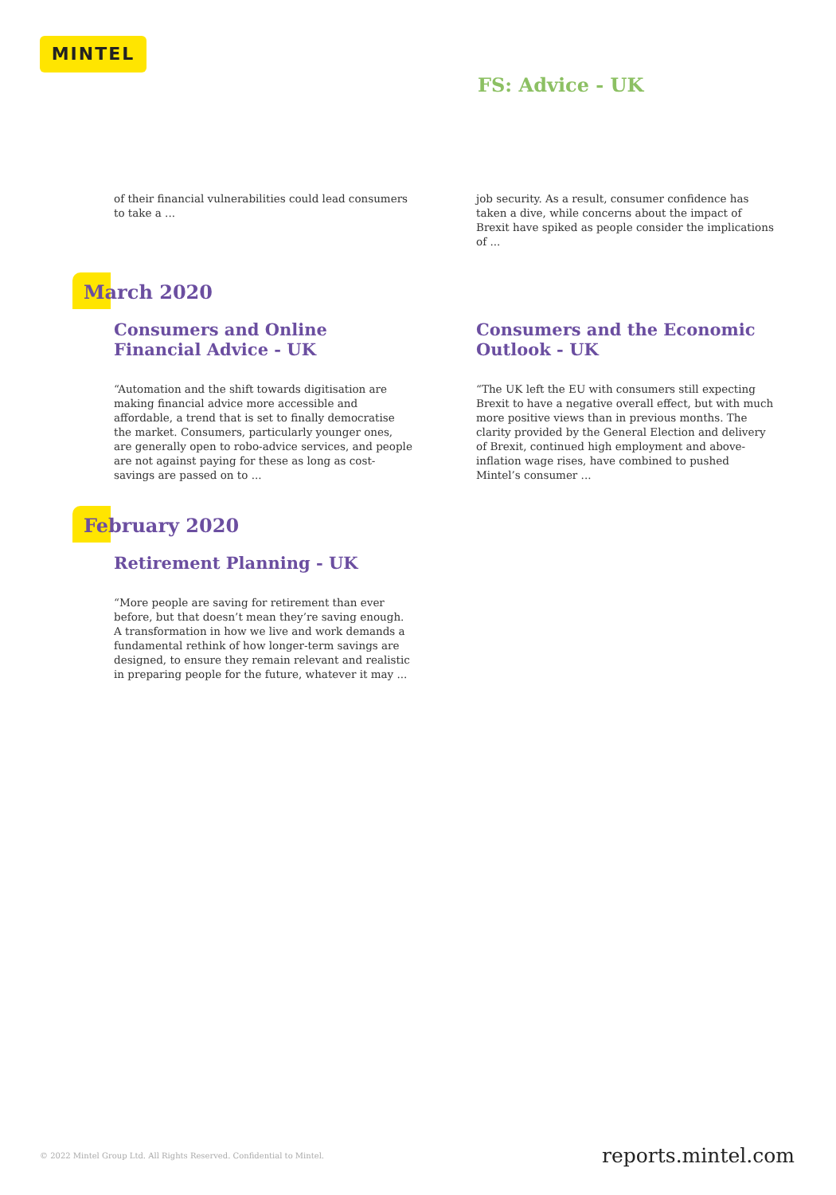MINTEL
FS: Advice - UK
of their financial vulnerabilities could lead consumers to take a ...
job security. As a result, consumer confidence has taken a dive, while concerns about the impact of Brexit have spiked as people consider the implications of ...
March 2020
Consumers and Online Financial Advice - UK
“Automation and the shift towards digitisation are making financial advice more accessible and affordable, a trend that is set to finally democratise the market. Consumers, particularly younger ones, are generally open to robo-advice services, and people are not against paying for these as long as cost-savings are passed on to ...
Consumers and the Economic Outlook - UK
“The UK left the EU with consumers still expecting Brexit to have a negative overall effect, but with much more positive views than in previous months. The clarity provided by the General Election and delivery of Brexit, continued high employment and above-inflation wage rises, have combined to pushed Mintel’s consumer ...
February 2020
Retirement Planning - UK
“More people are saving for retirement than ever before, but that doesn’t mean they’re saving enough. A transformation in how we live and work demands a fundamental rethink of how longer-term savings are designed, to ensure they remain relevant and realistic in preparing people for the future, whatever it may ...
© 2022 Mintel Group Ltd. All Rights Reserved. Confidential to Mintel.
reports.mintel.com